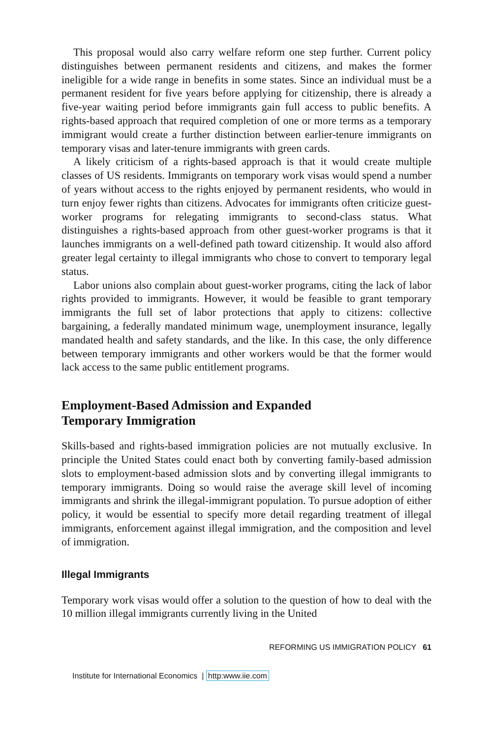This proposal would also carry welfare reform one step further. Current policy distinguishes between permanent residents and citizens, and makes the former ineligible for a wide range in benefits in some states. Since an individual must be a permanent resident for five years before applying for citizenship, there is already a five-year waiting period before immigrants gain full access to public benefits. A rights-based approach that required completion of one or more terms as a temporary immigrant would create a further distinction between earlier-tenure immigrants on temporary visas and later-tenure immigrants with green cards.
A likely criticism of a rights-based approach is that it would create multiple classes of US residents. Immigrants on temporary work visas would spend a number of years without access to the rights enjoyed by permanent residents, who would in turn enjoy fewer rights than citizens. Advocates for immigrants often criticize guest-worker programs for relegating immigrants to second-class status. What distinguishes a rights-based approach from other guest-worker programs is that it launches immigrants on a well-defined path toward citizenship. It would also afford greater legal certainty to illegal immigrants who chose to convert to temporary legal status.
Labor unions also complain about guest-worker programs, citing the lack of labor rights provided to immigrants. However, it would be feasible to grant temporary immigrants the full set of labor protections that apply to citizens: collective bargaining, a federally mandated minimum wage, unemployment insurance, legally mandated health and safety standards, and the like. In this case, the only difference between temporary immigrants and other workers would be that the former would lack access to the same public entitlement programs.
Employment-Based Admission and Expanded
Temporary Immigration
Skills-based and rights-based immigration policies are not mutually exclusive. In principle the United States could enact both by converting family-based admission slots to employment-based admission slots and by converting illegal immigrants to temporary immigrants. Doing so would raise the average skill level of incoming immigrants and shrink the illegal-immigrant population. To pursue adoption of either policy, it would be essential to specify more detail regarding treatment of illegal immigrants, enforcement against illegal immigration, and the composition and level of immigration.
Illegal Immigrants
Temporary work visas would offer a solution to the question of how to deal with the 10 million illegal immigrants currently living in the United
REFORMING US IMMIGRATION POLICY 61
Institute for International Economics | http:www.iie.com